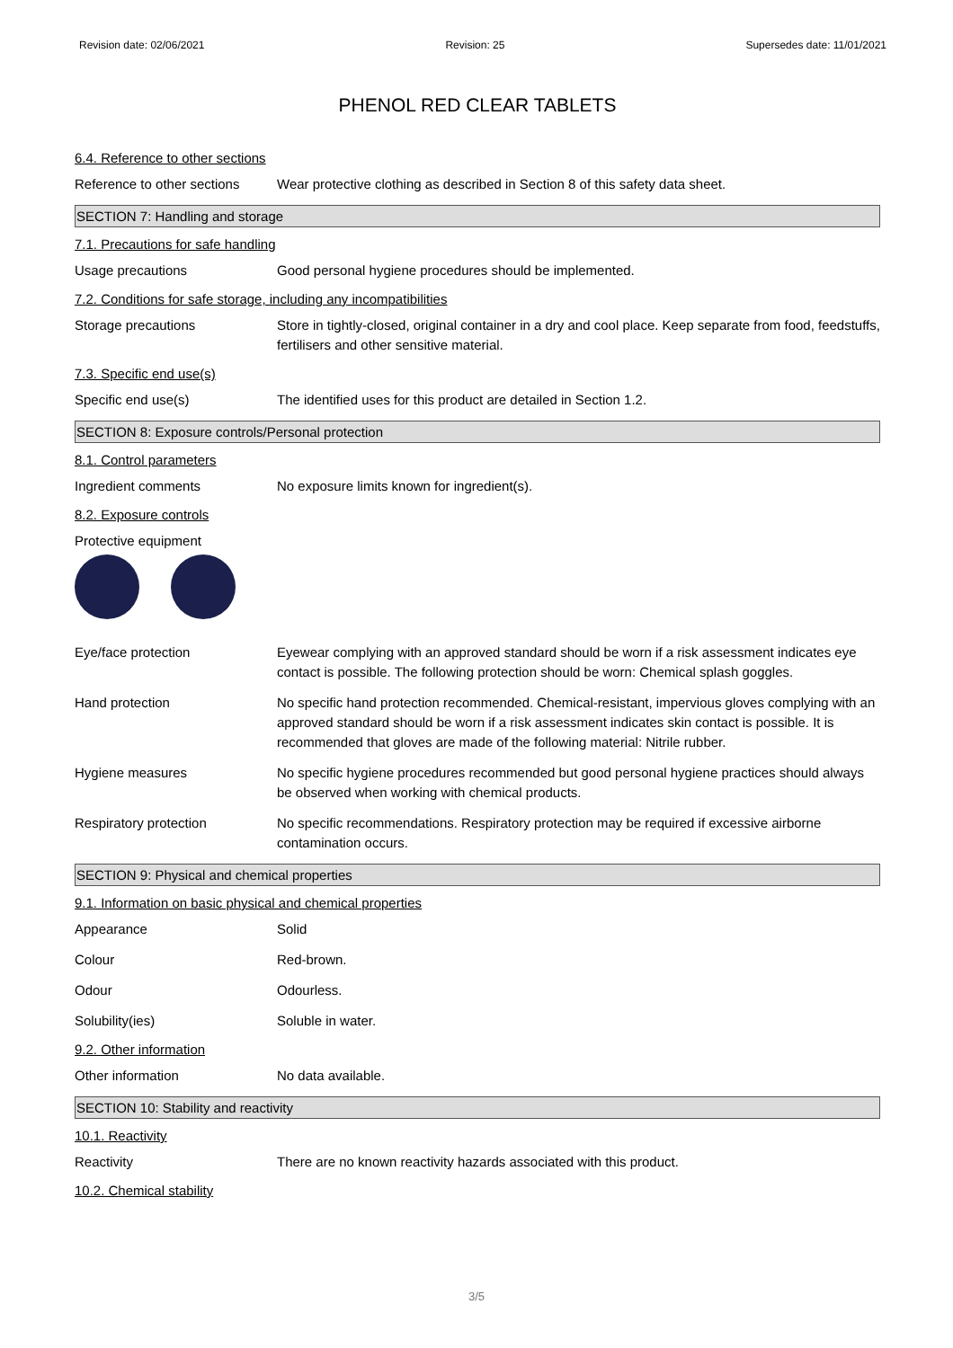Revision date: 02/06/2021 Revision: 25 Supersedes date: 11/01/2021
PHENOL RED CLEAR TABLETS
6.4. Reference to other sections
Reference to other sections
Wear protective clothing as described in Section 8 of this safety data sheet.
SECTION 7: Handling and storage
7.1. Precautions for safe handling
Usage precautions Good personal hygiene procedures should be implemented.
7.2. Conditions for safe storage, including any incompatibilities
Storage precautions Store in tightly-closed, original container in a dry and cool place. Keep separate from food, feedstuffs, fertilisers and other sensitive material.
7.3. Specific end use(s)
Specific end use(s) The identified uses for this product are detailed in Section 1.2.
SECTION 8: Exposure controls/Personal protection
8.1. Control parameters
Ingredient comments No exposure limits known for ingredient(s).
8.2. Exposure controls
Protective equipment
Eye/face protection Eyewear complying with an approved standard should be worn if a risk assessment indicates eye contact is possible. The following protection should be worn: Chemical splash goggles.
Hand protection No specific hand protection recommended. Chemical-resistant, impervious gloves complying with an approved standard should be worn if a risk assessment indicates skin contact is possible. It is recommended that gloves are made of the following material: Nitrile rubber.
Hygiene measures No specific hygiene procedures recommended but good personal hygiene practices should always be observed when working with chemical products.
Respiratory protection No specific recommendations. Respiratory protection may be required if excessive airborne contamination occurs.
SECTION 9: Physical and chemical properties
9.1. Information on basic physical and chemical properties
Appearance Solid
Colour Red-brown.
Odour Odourless.
Solubility(ies) Soluble in water.
9.2. Other information
Other information No data available.
SECTION 10: Stability and reactivity
10.1. Reactivity
Reactivity There are no known reactivity hazards associated with this product.
10.2. Chemical stability
3/5